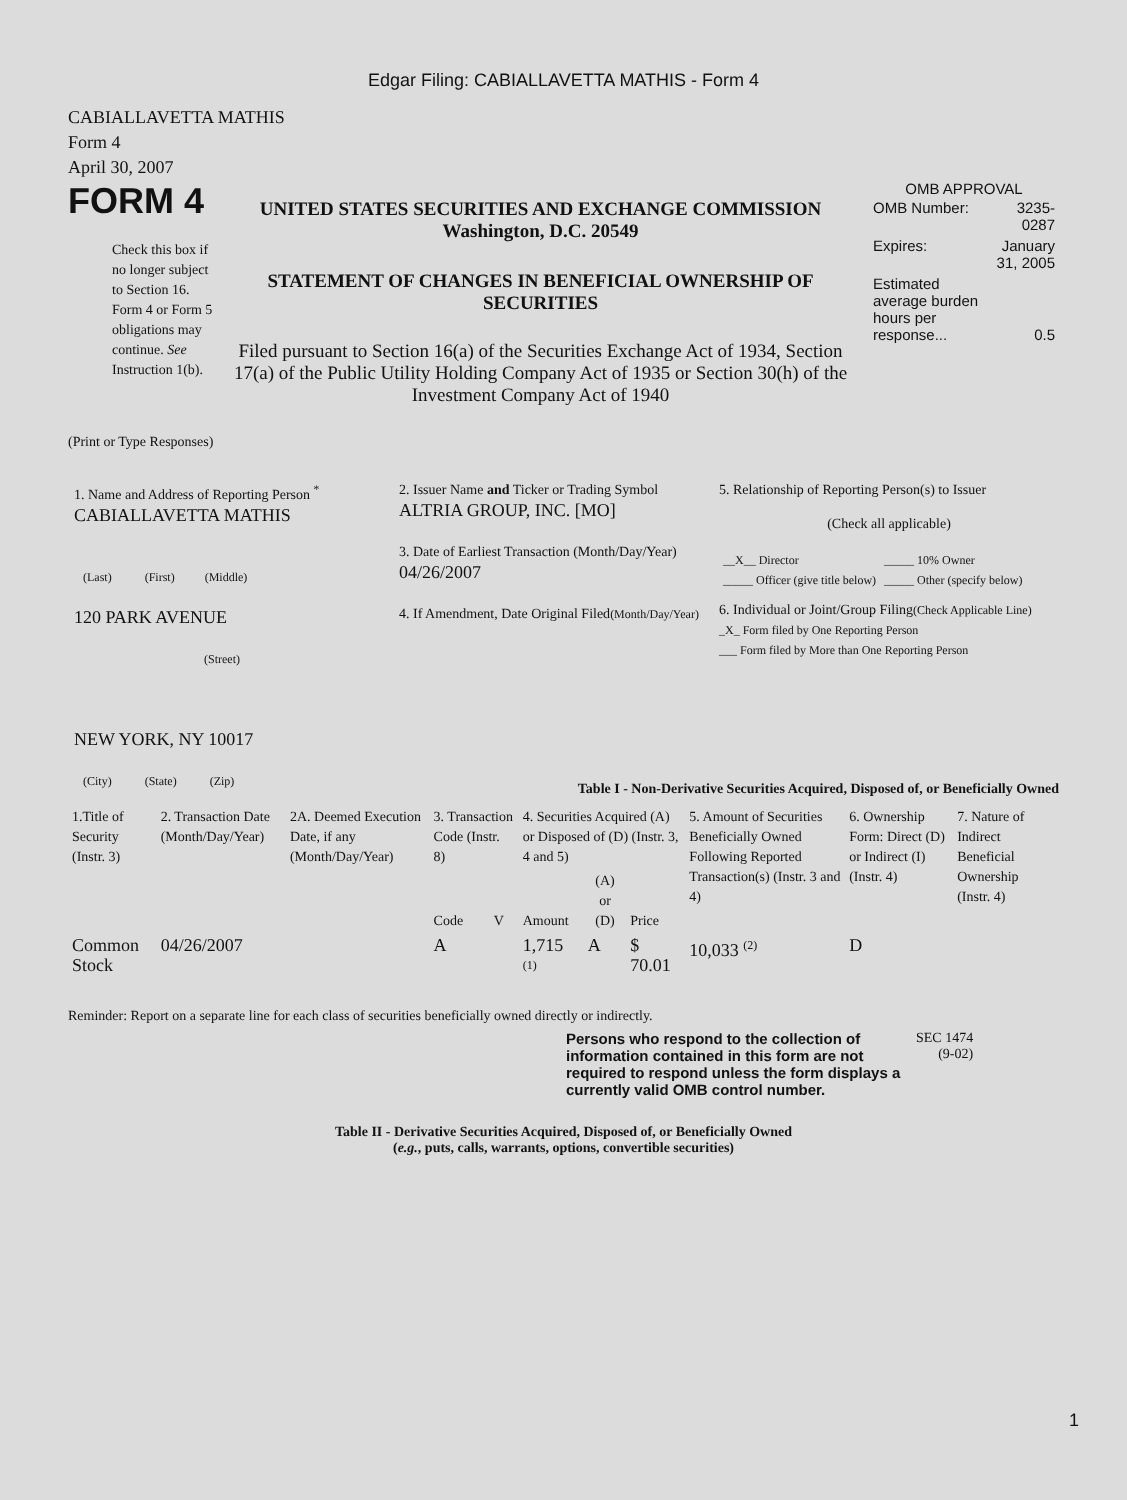Edgar Filing: CABIALLAVETTA MATHIS - Form 4
CABIALLAVETTA MATHIS
Form 4
April 30, 2007
FORM 4
Check this box if no longer subject to Section 16. Form 4 or Form 5 obligations may continue. See Instruction 1(b).
UNITED STATES SECURITIES AND EXCHANGE COMMISSION
Washington, D.C. 20549
STATEMENT OF CHANGES IN BENEFICIAL OWNERSHIP OF SECURITIES
Filed pursuant to Section 16(a) of the Securities Exchange Act of 1934, Section 17(a) of the Public Utility Holding Company Act of 1935 or Section 30(h) of the Investment Company Act of 1940
OMB APPROVAL
| OMB Number: | 3235-0287 |
| Expires: | January 31, 2005 |
| Estimated average burden hours per response... | 0.5 |
(Print or Type Responses)
1. Name and Address of Reporting Person <sup>*</sup>
CABIALLAVETTA MATHIS
(Last) (First) (Middle)
120 PARK AVENUE
(Street)
NEW YORK, NY 10017
(City) (State) (Zip)
2. Issuer Name and Ticker or Trading Symbol
ALTRIA GROUP, INC. [MO]
3. Date of Earliest Transaction (Month/Day/Year)
04/26/2007
4. If Amendment, Date Original Filed(Month/Day/Year)
5. Relationship of Reporting Person(s) to Issuer
(Check all applicable)
| __X__ Director _____ Officer (give title below) | _____ 10% Owner _____ Other (specify below) |
6. Individual or Joint/Group Filing(Check Applicable Line)
_X_ Form filed by One Reporting Person
___ Form filed by More than One Reporting Person
Table I - Non-Derivative Securities Acquired, Disposed of, or Beneficially Owned
| 1.Title of Security (Instr. 3) | 2. Transaction Date (Month/Day/Year) | 2A. Deemed Execution Date, if any (Month/Day/Year) | 3. Transaction Code (Instr. 8) | | 4. Securities Acquired (A) or Disposed of (D) (Instr. 3, 4 and 5) | | | 5. Amount of Securities Beneficially Owned Following Reported Transaction(s) (Instr. 3 and 4) | 6. Ownership Form: Direct (D) or Indirect (I) (Instr. 4) | 7. Nature of Indirect Beneficial Ownership (Instr. 4) |
| --- | --- | --- | --- | --- | --- | --- | --- | --- | --- | --- |
| | | | Code | V | Amount | (A) or (D) | Price | | | |
| Common Stock | 04/26/2007 | | A | | 1,715 <sup>(1)</sup> | A | $ 70.01 | 10,033 <sup>(2)</sup> | D | |
Reminder: Report on a separate line for each class of securities beneficially owned directly or indirectly.
Persons who respond to the collection of information contained in this form are not required to respond unless the form displays a currently valid OMB control number.
SEC 1474
(9-02)
Table II - Derivative Securities Acquired, Disposed of, or Beneficially Owned
(e.g., puts, calls, warrants, options, convertible securities)
1